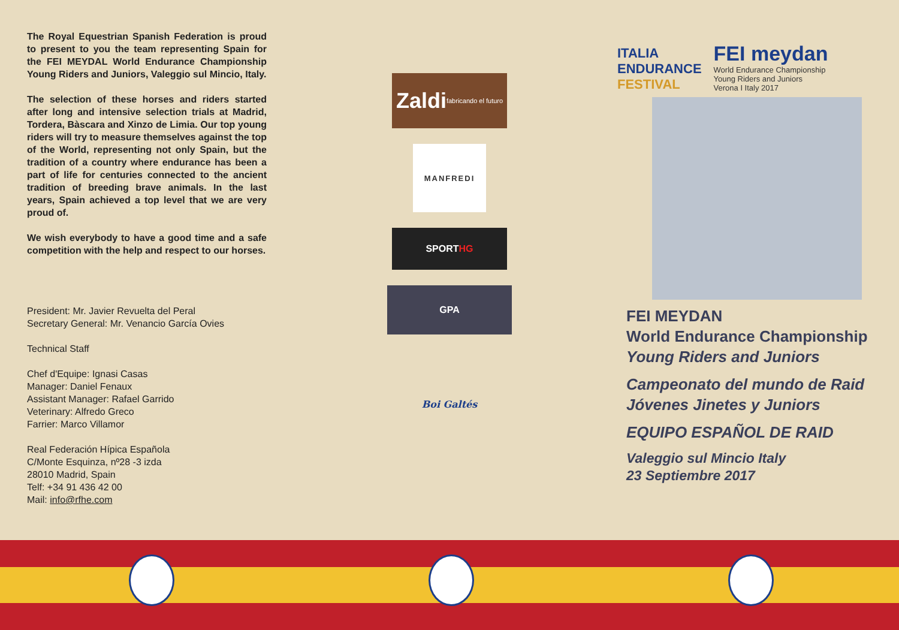The Royal Equestrian Spanish Federation is proud to present to you the team representing Spain for the FEI MEYDAL World Endurance Championship Young Riders and Juniors, Valeggio sul Mincio, Italy.
The selection of these horses and riders started after long and intensive selection trials at Madrid, Tordera, Bàscara and Xinzo de Limia. Our top young riders will try to measure themselves against the top of the World, representing not only Spain, but the tradition of a country where endurance has been a part of life for centuries connected to the ancient tradition of breeding brave animals. In the last years, Spain achieved a top level that we are very proud of.
We wish everybody to have a good time and a safe competition with the help and respect to our horses.
President: Mr. Javier Revuelta del Peral
Secretary General: Mr. Venancio García Ovies
Technical Staff
Chef d'Equipe: Ignasi Casas
Manager: Daniel Fenaux
Assistant Manager: Rafael Garrido
Veterinary: Alfredo Greco
Farrier: Marco Villamor
Real Federación Hípica Española
C/Monte Esquinza, nº28 -3 izda
28010 Madrid, Spain
Telf: +34 91 436 42 00
Mail: info@rfhe.com
Zaldi fabricando el futuro
MANFREDI
SPORT HG
GPA
Boi Galtés
ITALIA
ENDURANCE
FESTIVAL
FEI meydan
World Endurance Championship
Young Riders and Juniors
Verona I Italy 2017
FEI MEYDAN
World Endurance Championship
Young Riders and Juniors
Campeonato del mundo de Raid
Jóvenes Jinetes y Juniors
EQUIPO ESPAÑOL DE RAID
Valeggio sul Mincio Italy
23 Septiembre 2017